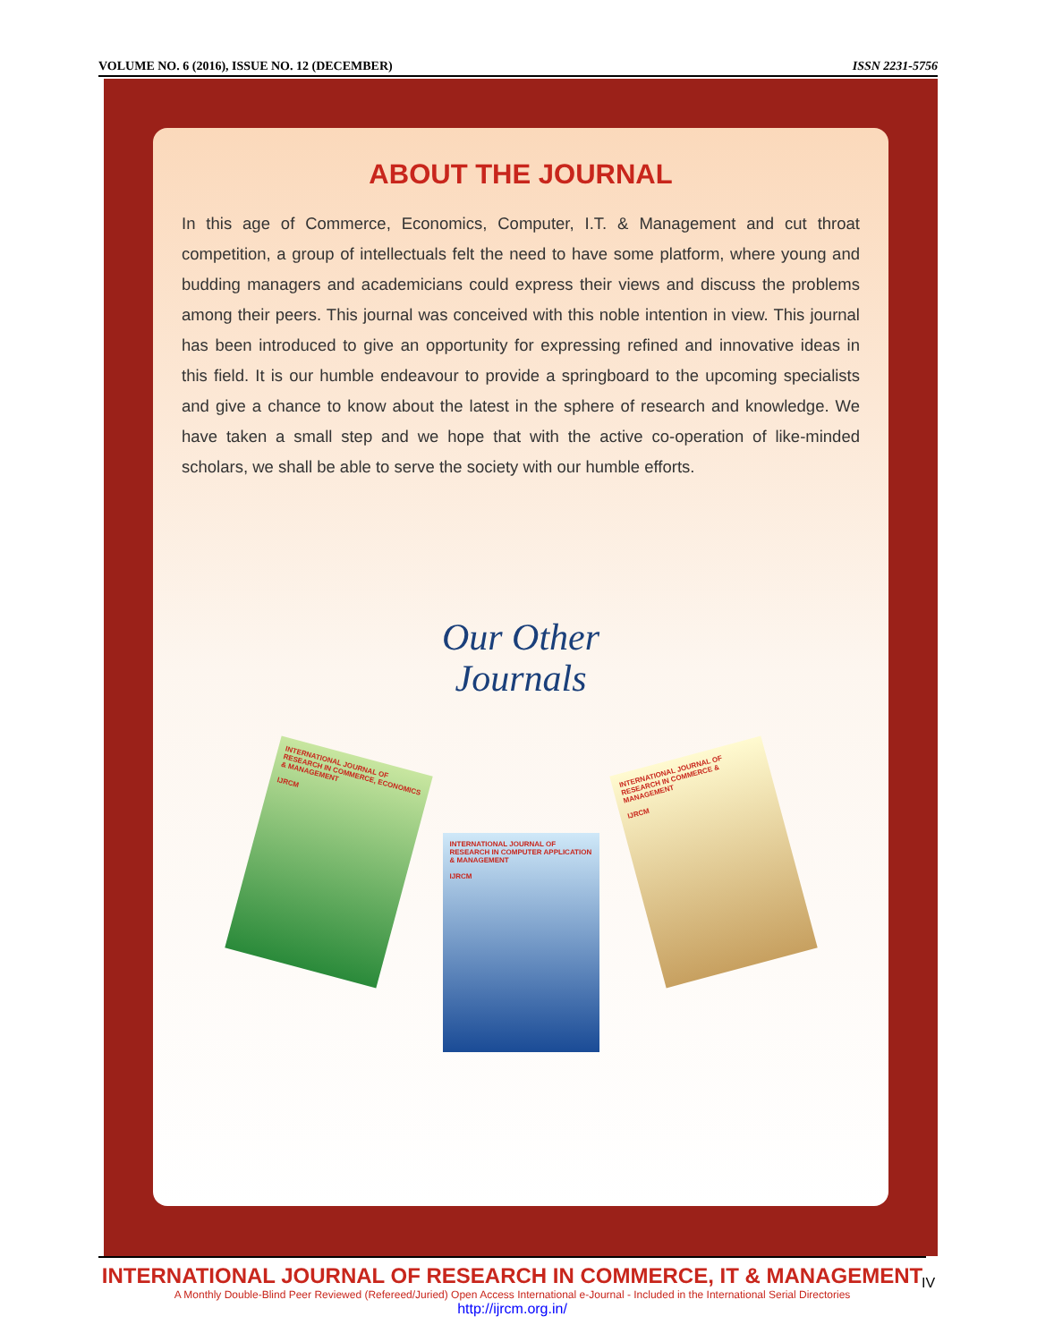VOLUME NO. 6 (2016), ISSUE NO. 12 (DECEMBER) ISSN 2231-5756
ABOUT THE JOURNAL
In this age of Commerce, Economics, Computer, I.T. & Management and cut throat competition, a group of intellectuals felt the need to have some platform, where young and budding managers and academicians could express their views and discuss the problems among their peers. This journal was conceived with this noble intention in view. This journal has been introduced to give an opportunity for expressing refined and innovative ideas in this field. It is our humble endeavour to provide a springboard to the upcoming specialists and give a chance to know about the latest in the sphere of research and knowledge. We have taken a small step and we hope that with the active co-operation of like-minded scholars, we shall be able to serve the society with our humble efforts.
Our Other
Journals
INTERNATIONAL JOURNAL OF RESEARCH IN COMMERCE, ECONOMICS & MANAGEMENT
IJRCM
INTERNATIONAL JOURNAL OF RESEARCH IN COMPUTER APPLICATION & MANAGEMENT
IJRCM
INTERNATIONAL JOURNAL OF RESEARCH IN COMMERCE & MANAGEMENT
IJRCM
INTERNATIONAL JOURNAL OF RESEARCH IN COMMERCE, IT & MANAGEMENT
A Monthly Double-Blind Peer Reviewed (Refereed/Juried) Open Access International e-Journal - Included in the International Serial Directories
http://ijrcm.org.in/
IV